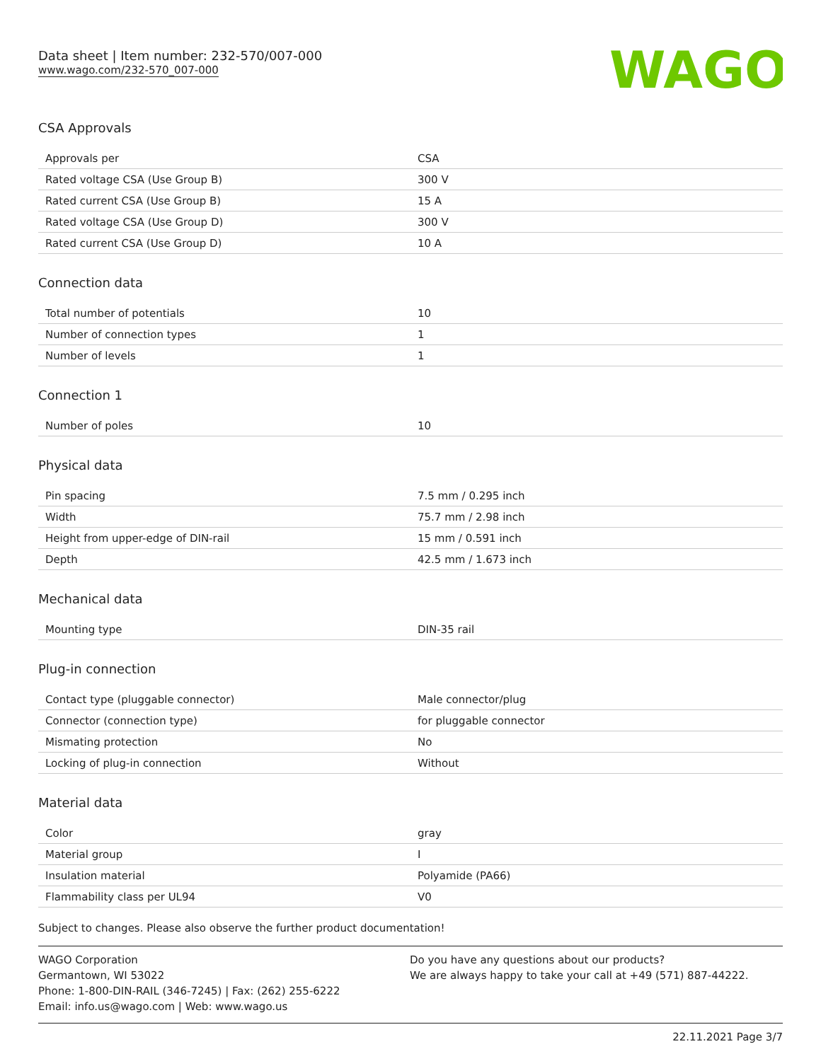Data sheet | Item number: 232-570/007-000
www.wago.com/232-570_007-000
WAGO
CSA Approvals
| Approvals per | CSA |
| Rated voltage CSA (Use Group B) | 300 V |
| Rated current CSA (Use Group B) | 15 A |
| Rated voltage CSA (Use Group D) | 300 V |
| Rated current CSA (Use Group D) | 10 A |
Connection data
| Total number of potentials | 10 |
| Number of connection types | 1 |
| Number of levels | 1 |
Connection 1
| Number of poles | 10 |
Physical data
| Pin spacing | 7.5 mm / 0.295 inch |
| Width | 75.7 mm / 2.98 inch |
| Height from upper-edge of DIN-rail | 15 mm / 0.591 inch |
| Depth | 42.5 mm / 1.673 inch |
Mechanical data
| Mounting type | DIN-35 rail |
Plug-in connection
| Contact type (pluggable connector) | Male connector/plug |
| Connector (connection type) | for pluggable connector |
| Mismating protection | No |
| Locking of plug-in connection | Without |
Material data
| Color | gray |
| Material group | I |
| Insulation material | Polyamide (PA66) |
| Flammability class per UL94 | V0 |
Subject to changes. Please also observe the further product documentation!
WAGO Corporation
Germantown, WI 53022
Phone: 1-800-DIN-RAIL (346-7245) | Fax: (262) 255-6222
Email: info.us@wago.com | Web: www.wago.us
Do you have any questions about our products?
We are always happy to take your call at +49 (571) 887-44222.
22.11.2021 Page 3/7